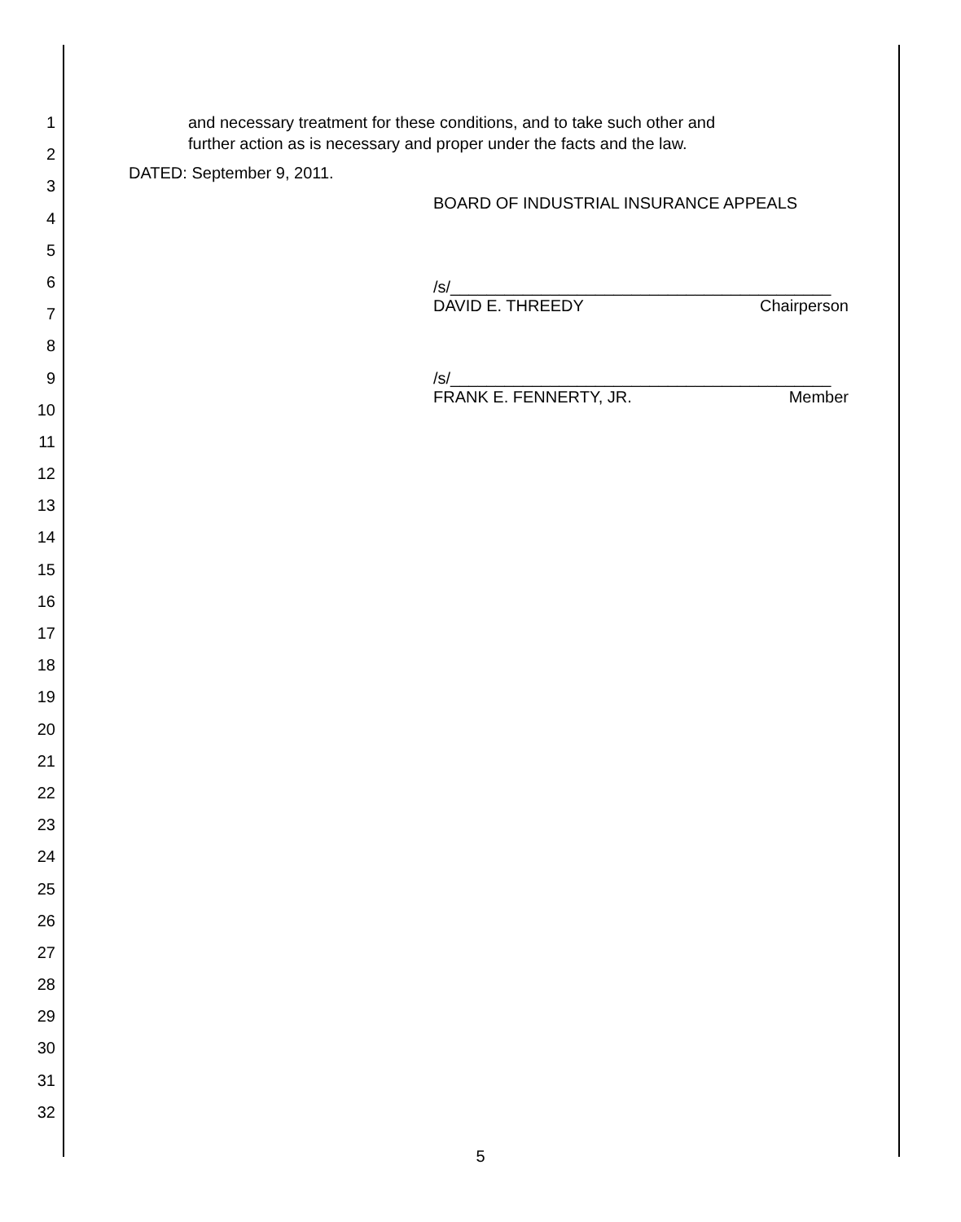1
2
3
4
5
6
7
8
9
10
11
12
13
14
15
16
17
18
19
20
21
22
23
24
25
26
27
28
29
30
31
32
and necessary treatment for these conditions, and to take such other and
further action as is necessary and proper under the facts and the law.
DATED: September 9, 2011.
BOARD OF INDUSTRIAL INSURANCE APPEALS
/s/__________________________________________
DAVID E. THREEDY Chairperson
/s/__________________________________________
FRANK E. FENNERTY, JR. Member
5